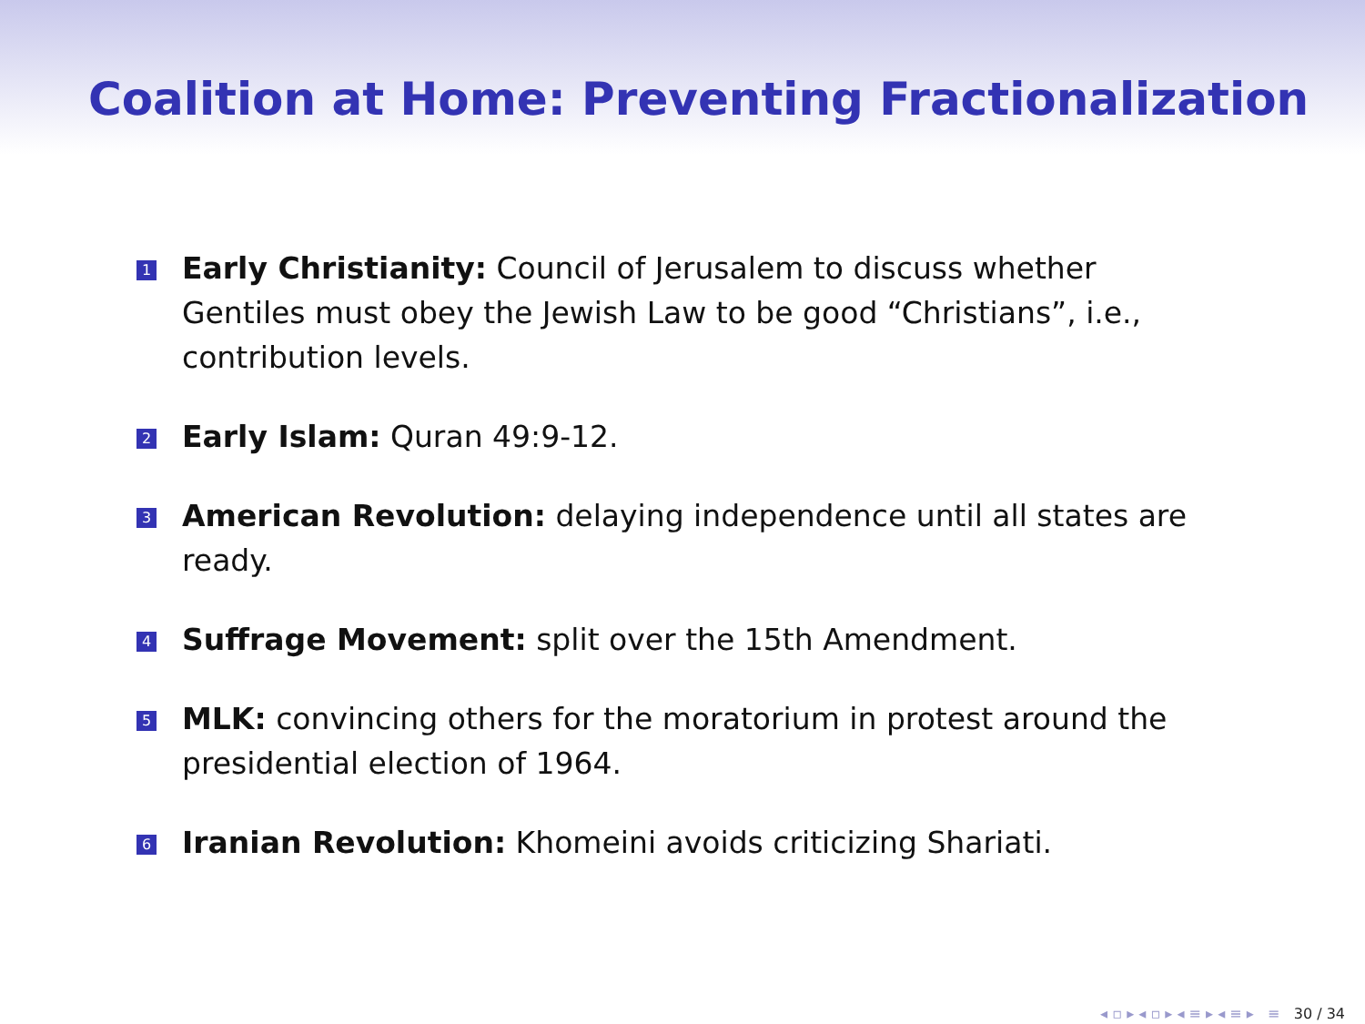Coalition at Home: Preventing Fractionalization
1
Early Christianity: Council of Jerusalem to discuss whether Gentiles must obey the Jewish Law to be good “Christians”, i.e., contribution levels.
2
Early Islam: Quran 49:9-12.
3
American Revolution: delaying independence until all states are ready.
4
Suffrage Movement: split over the 15th Amendment.
5
MLK: convincing others for the moratorium in protest around the presidential election of 1964.
6
Iranian Revolution: Khomeini avoids criticizing Shariati.
◂ ▫ ▸ ◂ ▫ ▸ ◂ ≡ ▸ ◂ ≡ ▸ ≡ 30 / 34